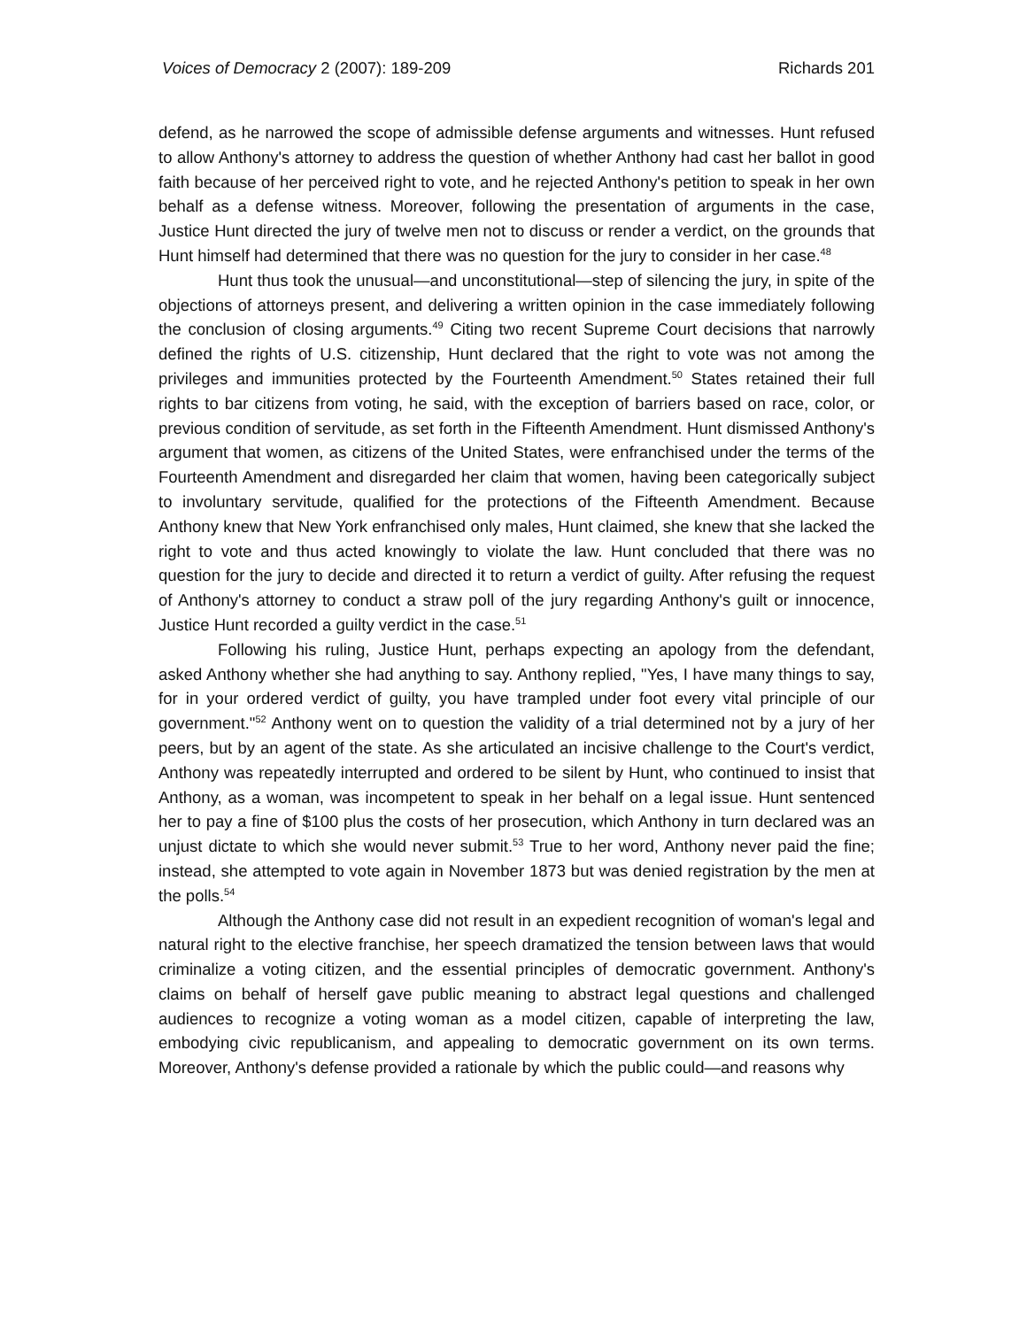Voices of Democracy 2 (2007): 189-209 Richards 201
defend, as he narrowed the scope of admissible defense arguments and witnesses. Hunt refused to allow Anthony's attorney to address the question of whether Anthony had cast her ballot in good faith because of her perceived right to vote, and he rejected Anthony's petition to speak in her own behalf as a defense witness. Moreover, following the presentation of arguments in the case, Justice Hunt directed the jury of twelve men not to discuss or render a verdict, on the grounds that Hunt himself had determined that there was no question for the jury to consider in her case.<sup>48</sup>
Hunt thus took the unusual—and unconstitutional—step of silencing the jury, in spite of the objections of attorneys present, and delivering a written opinion in the case immediately following the conclusion of closing arguments.<sup>49</sup> Citing two recent Supreme Court decisions that narrowly defined the rights of U.S. citizenship, Hunt declared that the right to vote was not among the privileges and immunities protected by the Fourteenth Amendment.<sup>50</sup> States retained their full rights to bar citizens from voting, he said, with the exception of barriers based on race, color, or previous condition of servitude, as set forth in the Fifteenth Amendment. Hunt dismissed Anthony's argument that women, as citizens of the United States, were enfranchised under the terms of the Fourteenth Amendment and disregarded her claim that women, having been categorically subject to involuntary servitude, qualified for the protections of the Fifteenth Amendment. Because Anthony knew that New York enfranchised only males, Hunt claimed, she knew that she lacked the right to vote and thus acted knowingly to violate the law. Hunt concluded that there was no question for the jury to decide and directed it to return a verdict of guilty. After refusing the request of Anthony's attorney to conduct a straw poll of the jury regarding Anthony's guilt or innocence, Justice Hunt recorded a guilty verdict in the case.<sup>51</sup>
Following his ruling, Justice Hunt, perhaps expecting an apology from the defendant, asked Anthony whether she had anything to say. Anthony replied, "Yes, I have many things to say, for in your ordered verdict of guilty, you have trampled under foot every vital principle of our government."<sup>52</sup> Anthony went on to question the validity of a trial determined not by a jury of her peers, but by an agent of the state. As she articulated an incisive challenge to the Court's verdict, Anthony was repeatedly interrupted and ordered to be silent by Hunt, who continued to insist that Anthony, as a woman, was incompetent to speak in her behalf on a legal issue. Hunt sentenced her to pay a fine of $100 plus the costs of her prosecution, which Anthony in turn declared was an unjust dictate to which she would never submit.<sup>53</sup> True to her word, Anthony never paid the fine; instead, she attempted to vote again in November 1873 but was denied registration by the men at the polls.<sup>54</sup>
Although the Anthony case did not result in an expedient recognition of woman's legal and natural right to the elective franchise, her speech dramatized the tension between laws that would criminalize a voting citizen, and the essential principles of democratic government. Anthony's claims on behalf of herself gave public meaning to abstract legal questions and challenged audiences to recognize a voting woman as a model citizen, capable of interpreting the law, embodying civic republicanism, and appealing to democratic government on its own terms. Moreover, Anthony's defense provided a rationale by which the public could—and reasons why